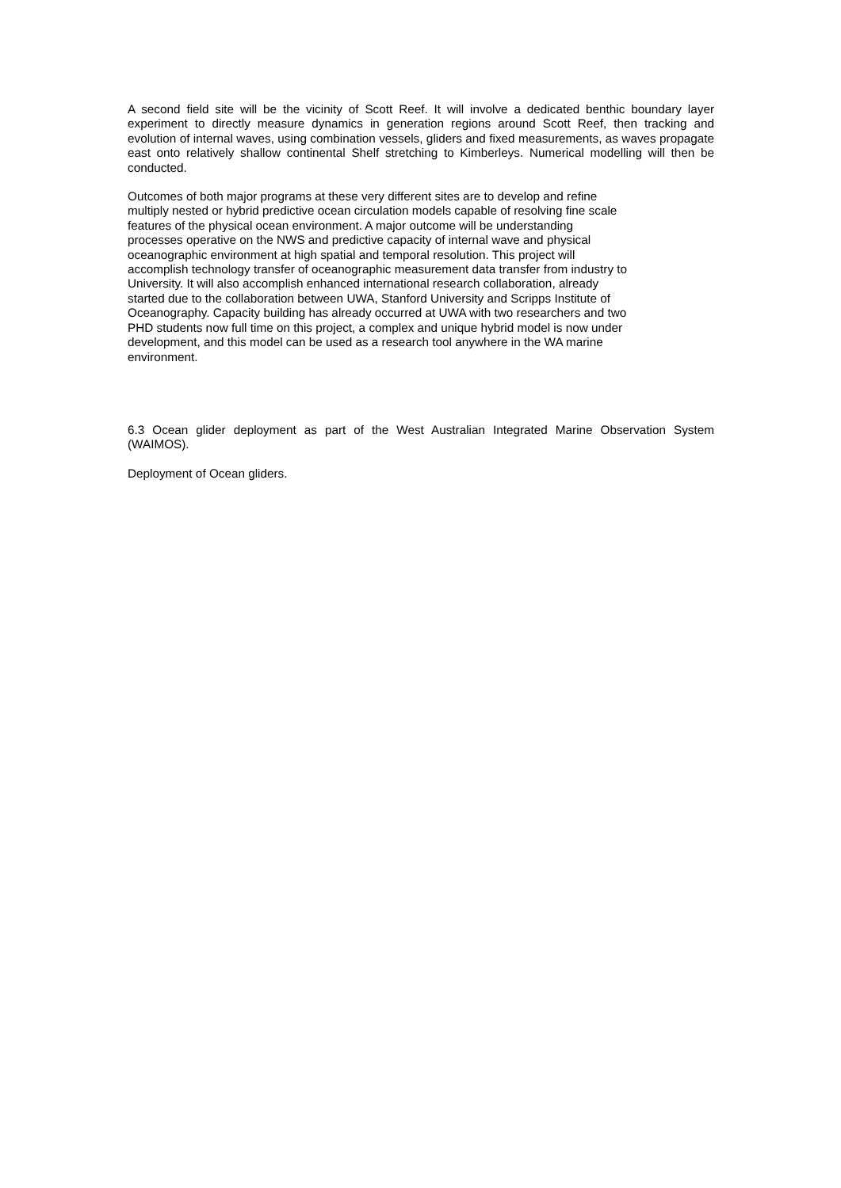A second field site will be the vicinity of Scott Reef. It will involve a dedicated benthic boundary layer experiment to directly measure dynamics in generation regions around Scott Reef, then tracking and evolution of internal waves, using combination vessels, gliders and fixed measurements, as waves propagate east onto relatively shallow continental Shelf stretching to Kimberleys. Numerical modelling will then be conducted.
Outcomes of both major programs at these very different sites are to develop and refine
multiply nested or hybrid predictive ocean circulation models capable of resolving fine scale
features of the physical ocean environment. A major outcome will be understanding
processes operative on the NWS and predictive capacity of internal wave and physical
oceanographic environment at high spatial and temporal resolution. This project will
accomplish technology transfer of oceanographic measurement data transfer from industry to
University. It will also accomplish enhanced international research collaboration, already
started due to the collaboration between UWA, Stanford University and Scripps Institute of
Oceanography. Capacity building has already occurred at UWA with two researchers and two
PHD students now full time on this project, a complex and unique hybrid model is now under
development, and this model can be used as a research tool anywhere in the WA marine
environment.
6.3 Ocean glider deployment as part of the West Australian Integrated Marine Observation System (WAIMOS).
Deployment of Ocean gliders.